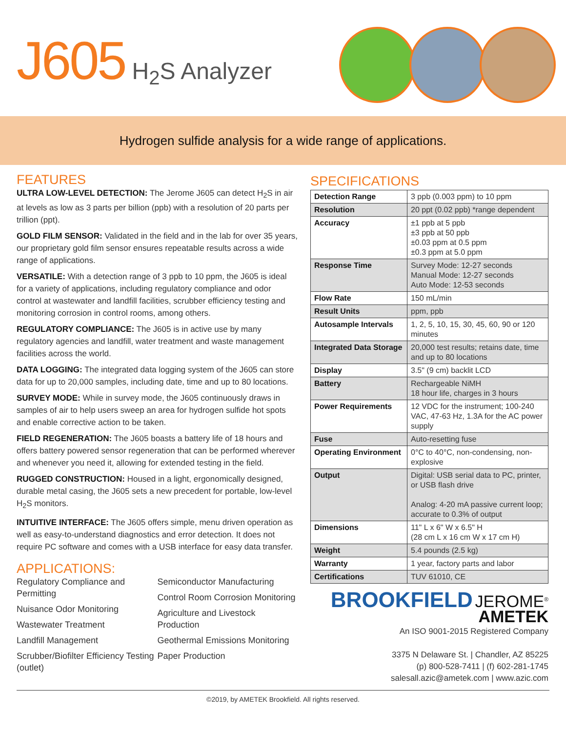J605 H<sub>2</sub>S Analyzer
Hydrogen sulfide analysis for a wide range of applications.
FEATURES
ULTRA LOW-LEVEL DETECTION: The Jerome J605 can detect H<sub>2</sub>S in air at levels as low as 3 parts per billion (ppb) with a resolution of 20 parts per trillion (ppt).
GOLD FILM SENSOR: Validated in the field and in the lab for over 35 years, our proprietary gold film sensor ensures repeatable results across a wide range of applications.
VERSATILE: With a detection range of 3 ppb to 10 ppm, the J605 is ideal for a variety of applications, including regulatory compliance and odor control at wastewater and landfill facilities, scrubber efficiency testing and monitoring corrosion in control rooms, among others.
REGULATORY COMPLIANCE: The J605 is in active use by many regulatory agencies and landfill, water treatment and waste management facilities across the world.
DATA LOGGING: The integrated data logging system of the J605 can store data for up to 20,000 samples, including date, time and up to 80 locations.
SURVEY MODE: While in survey mode, the J605 continuously draws in samples of air to help users sweep an area for hydrogen sulfide hot spots and enable corrective action to be taken.
FIELD REGENERATION: The J605 boasts a battery life of 18 hours and offers battery powered sensor regeneration that can be performed wherever and whenever you need it, allowing for extended testing in the field.
RUGGED CONSTRUCTION: Housed in a light, ergonomically designed, durable metal casing, the J605 sets a new precedent for portable, low-level H<sub>2</sub>S monitors.
INTUITIVE INTERFACE: The J605 offers simple, menu driven operation as well as easy-to-understand diagnostics and error detection. It does not require PC software and comes with a USB interface for easy data transfer.
APPLICATIONS:
Regulatory Compliance and Permitting
Nuisance Odor Monitoring
Wastewater Treatment
Landfill Management
Scrubber/Biofilter Efficiency Testing (outlet)
Semiconductor Manufacturing
Control Room Corrosion Monitoring
Agriculture and Livestock Production
Geothermal Emissions Monitoring
Paper Production
SPECIFICATIONS
| Detection Range | 3 ppb (0.003 ppm) to 10 ppm |
| Resolution | 20 ppt (0.02 ppb) *range dependent |
| Accuracy | ±1 ppb at 5 ppb ±3 ppb at 50 ppb ±0.03 ppm at 0.5 ppm ±0.3 ppm at 5.0 ppm |
| Response Time | Survey Mode: 12-27 seconds Manual Mode: 12-27 seconds Auto Mode: 12-53 seconds |
| Flow Rate | 150 mL/min |
| Result Units | ppm, ppb |
| Autosample Intervals | 1, 2, 5, 10, 15, 30, 45, 60, 90 or 120 minutes |
| Integrated Data Storage | 20,000 test results; retains date, time and up to 80 locations |
| Display | 3.5" (9 cm) backlit LCD |
| Battery | Rechargeable NiMH 18 hour life, charges in 3 hours |
| Power Requirements | 12 VDC for the instrument; 100-240 VAC, 47-63 Hz, 1.3A for the AC power supply |
| Fuse | Auto-resetting fuse |
| Operating Environment | 0°C to 40°C, non-condensing, non-explosive |
| Output | Digital: USB serial data to PC, printer, or USB flash drive Analog: 4-20 mA passive current loop; accurate to 0.3% of output |
| Dimensions | 11" L x 6" W x 6.5" H (28 cm L x 16 cm W x 17 cm H) |
| Weight | 5.4 pounds (2.5 kg) |
| Warranty | 1 year, factory parts and labor |
| Certifications | TUV 61010, CE |
BROOKFIELD JEROME<sup>®</sup>
AMETEK
An ISO 9001-2015 Registered Company
3375 N Delaware St. | Chandler, AZ 85225
(p) 800-528-7411 | (f) 602-281-1745
salesall.azic@ametek.com | www.azic.com
©2019, by AMETEK Brookfield. All rights reserved.